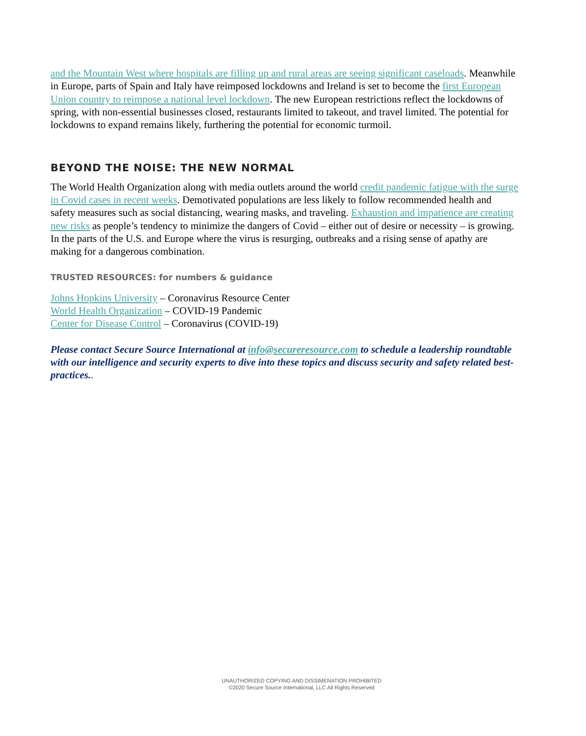and the Mountain West where hospitals are filling up and rural areas are seeing significant caseloads. Meanwhile in Europe, parts of Spain and Italy have reimposed lockdowns and Ireland is set to become the first European Union country to reimpose a national level lockdown. The new European restrictions reflect the lockdowns of spring, with non-essential businesses closed, restaurants limited to takeout, and travel limited. The potential for lockdowns to expand remains likely, furthering the potential for economic turmoil.
BEYOND THE NOISE: THE NEW NORMAL
The World Health Organization along with media outlets around the world credit pandemic fatigue with the surge in Covid cases in recent weeks. Demotivated populations are less likely to follow recommended health and safety measures such as social distancing, wearing masks, and traveling. Exhaustion and impatience are creating new risks as people’s tendency to minimize the dangers of Covid – either out of desire or necessity – is growing. In the parts of the U.S. and Europe where the virus is resurging, outbreaks and a rising sense of apathy are making for a dangerous combination.
TRUSTED RESOURCES: for numbers & guidance
Johns Hopkins University – Coronavirus Resource Center
World Health Organization – COVID-19 Pandemic
Center for Disease Control – Coronavirus (COVID-19)
Please contact Secure Source International at info@secureresource.com to schedule a leadership roundtable with our intelligence and security experts to dive into these topics and discuss security and safety related best-practices..
UNAUTHORIZED COPYING AND DISSIMENATION PROHIBITED
©2020 Secure Source International, LLC All Rights Reserved